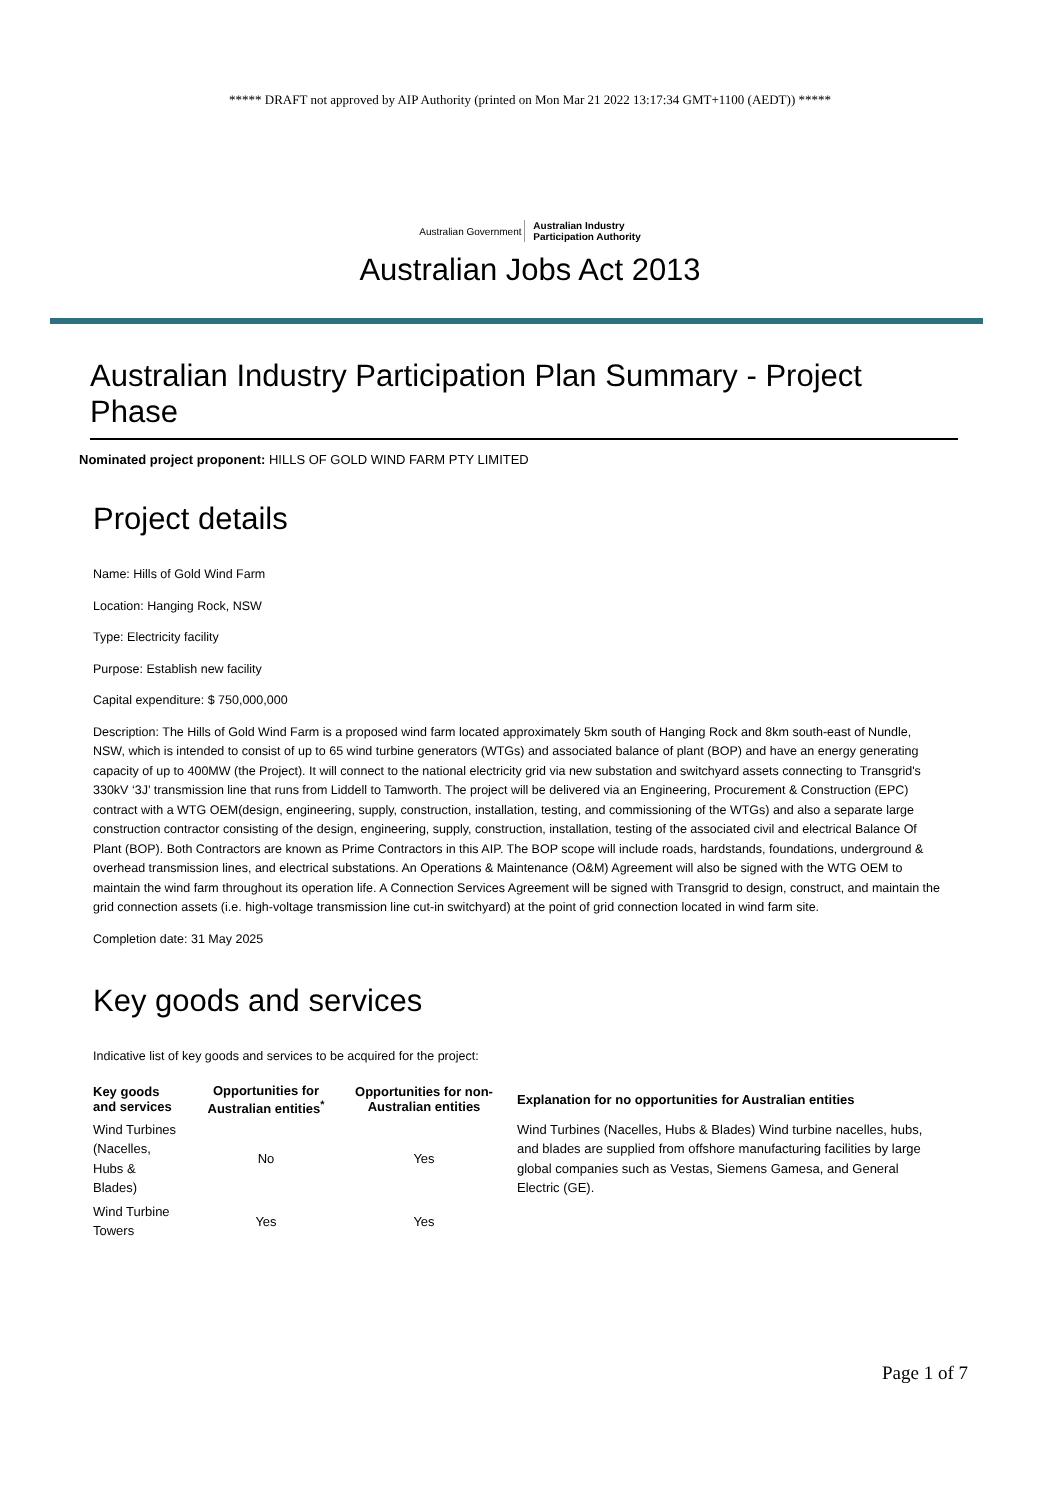***** DRAFT not approved by AIP Authority (printed on Mon Mar 21 2022 13:17:34 GMT+1100 (AEDT)) *****
Australian Government Australian Industry
Participation Authority
Australian Jobs Act 2013
Australian Industry Participation Plan Summary - Project Phase
Nominated project proponent: HILLS OF GOLD WIND FARM PTY LIMITED
Project details
Name: Hills of Gold Wind Farm
Location: Hanging Rock, NSW
Type: Electricity facility
Purpose: Establish new facility
Capital expenditure: $ 750,000,000
Description: The Hills of Gold Wind Farm is a proposed wind farm located approximately 5km south of Hanging Rock and 8km south-east of Nundle, NSW, which is intended to consist of up to 65 wind turbine generators (WTGs) and associated balance of plant (BOP) and have an energy generating capacity of up to 400MW (the Project). It will connect to the national electricity grid via new substation and switchyard assets connecting to Transgrid's 330kV ‘3J’ transmission line that runs from Liddell to Tamworth. The project will be delivered via an Engineering, Procurement & Construction (EPC) contract with a WTG OEM(design, engineering, supply, construction, installation, testing, and commissioning of the WTGs) and also a separate large construction contractor consisting of the design, engineering, supply, construction, installation, testing of the associated civil and electrical Balance Of Plant (BOP). Both Contractors are known as Prime Contractors in this AIP. The BOP scope will include roads, hardstands, foundations, underground & overhead transmission lines, and electrical substations. An Operations & Maintenance (O&M) Agreement will also be signed with the WTG OEM to maintain the wind farm throughout its operation life. A Connection Services Agreement will be signed with Transgrid to design, construct, and maintain the grid connection assets (i.e. high-voltage transmission line cut-in switchyard) at the point of grid connection located in wind farm site.
Completion date: 31 May 2025
Key goods and services
Indicative list of key goods and services to be acquired for the project:
| Key goods and services | Opportunities for Australian entities<sup>*</sup> | Opportunities for non-Australian entities | Explanation for no opportunities for Australian entities |
| --- | --- | --- | --- |
| Wind Turbines (Nacelles, Hubs & Blades) | No | Yes | Wind Turbines (Nacelles, Hubs & Blades) Wind turbine nacelles, hubs, and blades are supplied from offshore manufacturing facilities by large global companies such as Vestas, Siemens Gamesa, and General Electric (GE). |
| Wind Turbine Towers | Yes | Yes | |
Page 1 of 7